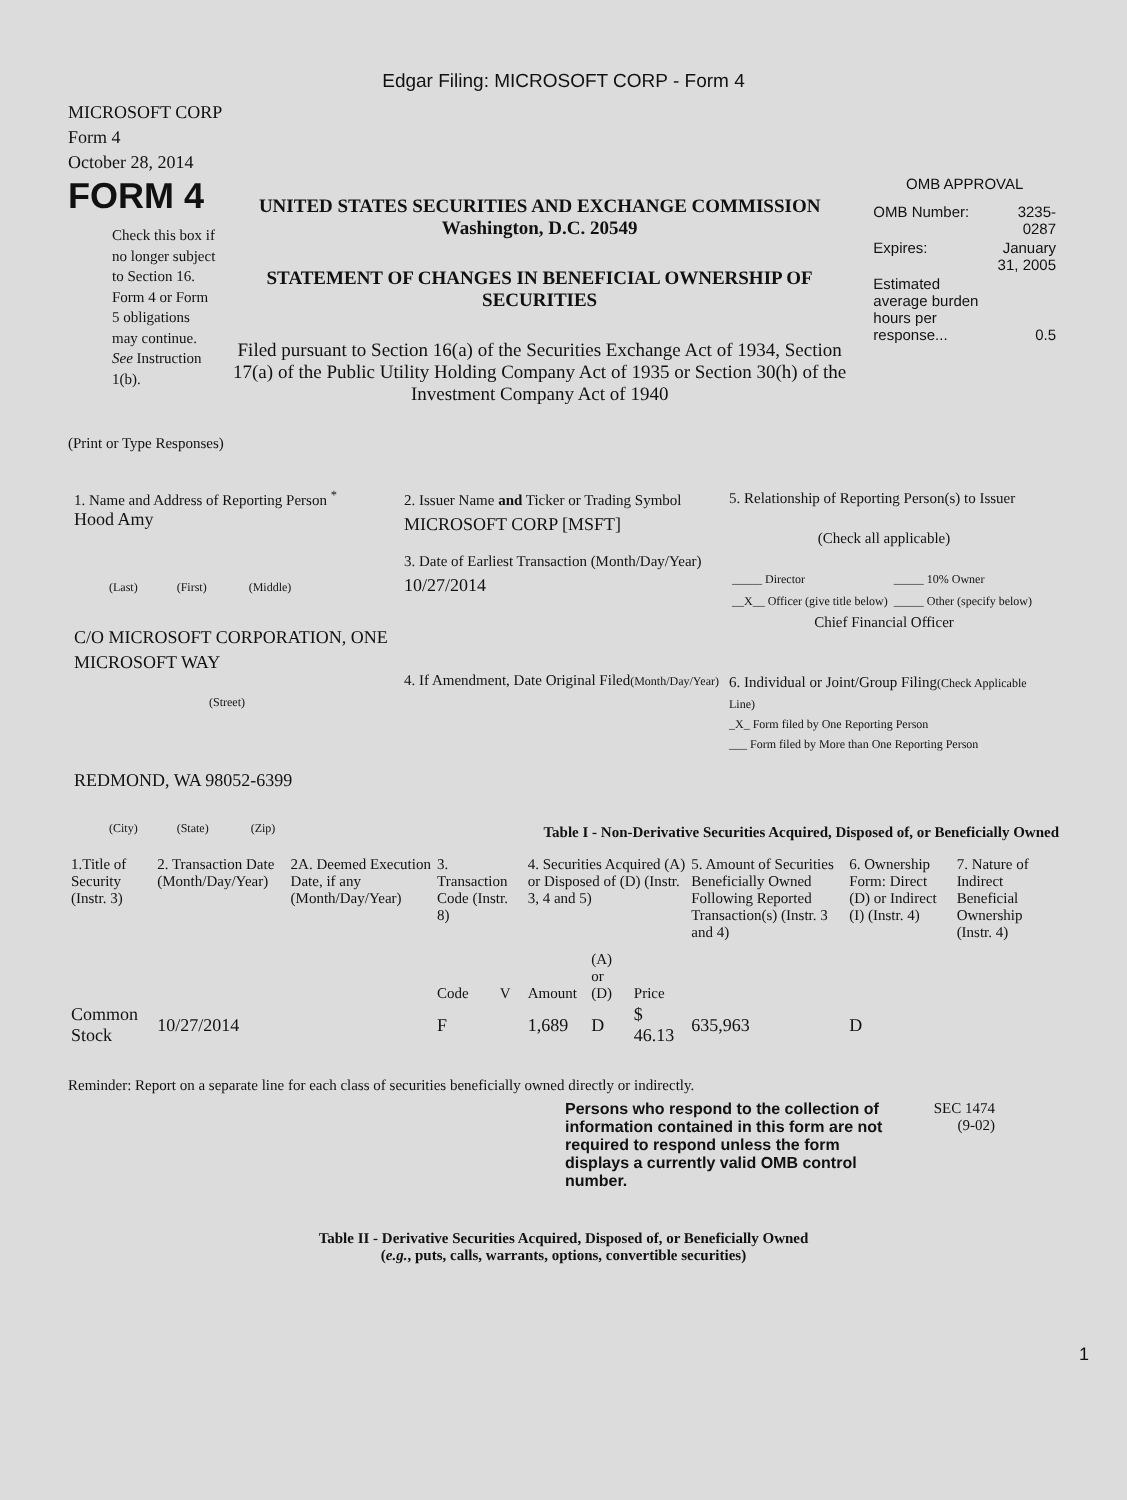Edgar Filing: MICROSOFT CORP - Form 4
MICROSOFT CORP
Form 4
October 28, 2014
FORM 4
Check this box if no longer subject to Section 16. Form 4 or Form 5 obligations may continue. See Instruction 1(b).
UNITED STATES SECURITIES AND EXCHANGE COMMISSION
Washington, D.C. 20549
STATEMENT OF CHANGES IN BENEFICIAL OWNERSHIP OF SECURITIES
Filed pursuant to Section 16(a) of the Securities Exchange Act of 1934, Section 17(a) of the Public Utility Holding Company Act of 1935 or Section 30(h) of the Investment Company Act of 1940
OMB APPROVAL
| OMB Number: | 3235-0287 |
| Expires: | January 31, 2005 |
| Estimated average burden hours per response... | 0.5 |
(Print or Type Responses)
1. Name and Address of Reporting Person <sup>*</sup>
Hood Amy
(Last) (First) (Middle)
C/O MICROSOFT CORPORATION, ONE MICROSOFT WAY
(Street)
REDMOND, WA 98052-6399
(City) (State) (Zip)
2. Issuer Name and Ticker or Trading Symbol
MICROSOFT CORP [MSFT]
3. Date of Earliest Transaction (Month/Day/Year)
10/27/2014
4. If Amendment, Date Original Filed(Month/Day/Year)
5. Relationship of Reporting Person(s) to Issuer
(Check all applicable)
| _____ Director | _____ 10% Owner |
| __X__ Officer (give title below) | _____ Other (specify below) |
Chief Financial Officer
6. Individual or Joint/Group Filing(Check Applicable Line)
_X_ Form filed by One Reporting Person
___ Form filed by More than One Reporting Person
Table I - Non-Derivative Securities Acquired, Disposed of, or Beneficially Owned
| 1.Title of Security (Instr. 3) | 2. Transaction Date (Month/Day/Year) | 2A. Deemed Execution Date, if any (Month/Day/Year) | 3. Transaction Code (Instr. 8) | | 4. Securities Acquired (A) or Disposed of (D) (Instr. 3, 4 and 5) | | | 5. Amount of Securities Beneficially Owned Following Reported Transaction(s) (Instr. 3 and 4) | 6. Ownership Form: Direct (D) or Indirect (I) (Instr. 4) | 7. Nature of Indirect Beneficial Ownership (Instr. 4) |
| --- | --- | --- | --- | --- | --- | --- | --- | --- | --- | --- |
| | | | Code | V | Amount | (A) or (D) | Price | | | |
| Common Stock | 10/27/2014 | | F | | 1,689 | D | $ 46.13 | 635,963 | D | |
Reminder: Report on a separate line for each class of securities beneficially owned directly or indirectly.
Persons who respond to the collection of information contained in this form are not required to respond unless the form displays a currently valid OMB control number.
SEC 1474
(9-02)
Table II - Derivative Securities Acquired, Disposed of, or Beneficially Owned
(e.g., puts, calls, warrants, options, convertible securities)
1